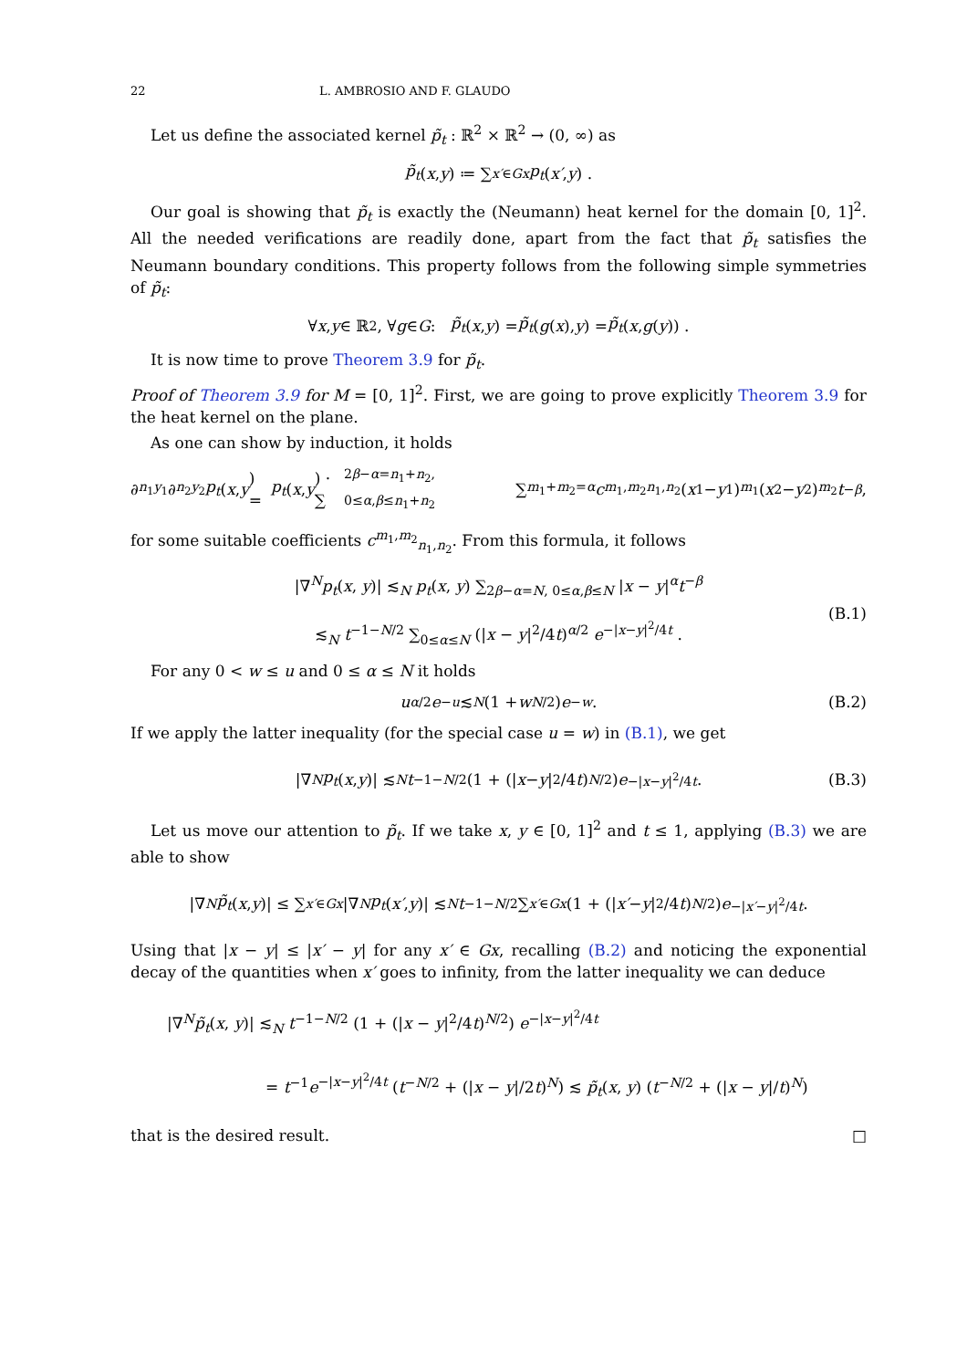22 L. AMBROSIO AND F. GLAUDO
Let us define the associated kernel p̃<sub>t</sub> : ℝ<sup>2</sup> × ℝ<sup>2</sup> → (0, ∞) as
p̃<sub>t</sub> (x, y) ≔ ∑<sub>x′∈Gx</sub> p<sub>t</sub> (x′, y) .
Our goal is showing that p̃<sub>t</sub> is exactly the (Neumann) heat kernel for the domain [0, 1]<sup>2</sup>. All the needed verifications are readily done, apart from the fact that p̃<sub>t</sub> satisfies the Neumann boundary conditions. This property follows from the following simple symmetries of p̃<sub>t</sub>:
∀ x, y ∈ ℝ<sup>2</sup>, ∀ g ∈ G : p̃<sub>t</sub> (x, y) = p̃<sub>t</sub> (g (x), y) = p̃<sub>t</sub> (x, g (y)) .
It is now time to prove Theorem 3.9 for p̃<sub>t</sub>.
Proof of Theorem 3.9 for M = [0, 1]<sup>2</sup>. First, we are going to prove explicitly Theorem 3.9 for the heat kernel on the plane.
As one can show by induction, it holds
∂<sup>n<sub>1</sub></sup><sub>y<sub>1</sub></sub>∂<sup>n<sub>2</sub></sup><sub>y<sub>2</sub></sub> p<sub>t</sub> (x, y) = p<sub>t</sub> (x, y) · ∑<sub>2β−α=n<sub>1</sub>+n<sub>2</sub>, 0≤α,β≤n<sub>1</sub>+n<sub>2</sub></sub> ∑<sub>m<sub>1</sub>+m<sub>2</sub>=α</sub> c<sup>m<sub>1</sub>,m<sub>2</sub></sup><sub>n<sub>1</sub>,n<sub>2</sub></sub>(x<sub>1</sub> − y<sub>1</sub>)<sup>m<sub>1</sub></sup>(x<sub>2</sub> − y<sub>2</sub>)<sup>m<sub>2</sub></sup> t<sup>−β</sup> ,
for some suitable coefficients c<sup>m<sub>1</sub>,m<sub>2</sub></sup><sub>n<sub>1</sub>,n<sub>2</sub></sub>. From this formula, it follows
|∇<sup>N</sup>p<sub>t</sub>(x, y)| ≲<sub>N</sub> p<sub>t</sub>(x, y) ∑<sub>2β−α=N, 0≤α,β≤N</sub> |x − y|<sup>α</sup>t<sup>−β</sup>
≲<sub>N</sub> t<sup>−1−N/2</sup> ∑<sub>0≤α≤N</sub> (|x − y|<sup>2</sup>/4t)<sup>α/2</sup> e<sup>−|x−y|<sup>2</sup>/4t</sup> .
(B.1)
For any 0 < w ≤ u and 0 ≤ α ≤ N it holds
u<sup>α/2</sup> e<sup>−u</sup> ≲<sub>N</sub> (1 + w<sup>N/2</sup>) e<sup>−w</sup> . (B.2)
If we apply the latter inequality (for the special case u = w) in (B.1), we get
|∇<sup>N</sup> p<sub>t</sub> (x, y)| ≲<sub>N</sub> t<sup>−1−N/2</sup> (1 + (| x − y |<sup>2</sup>/4 t)<sup>N/2</sup>) e<sup>−|x−y|<sup>2</sup>/4t</sup> . (B.3)
Let us move our attention to p̃<sub>t</sub>. If we take x, y ∈ [0, 1]<sup>2</sup> and t ≤ 1, applying (B.3) we are able to show
|∇<sup>N</sup> p̃<sub>t</sub> (x, y)| ≤ ∑<sub>x′∈Gx</sub> |∇<sup>N</sup> p<sub>t</sub> (x′, y)| ≲<sub>N</sub> t<sup>−1−N/2</sup> ∑<sub>x′∈Gx</sub> (1 + (| x′ − y |<sup>2</sup>/4 t)<sup>N/2</sup>) e<sup>−|x′−y|<sup>2</sup>/4t</sup> .
Using that |x − y| ≤ |x′ − y| for any x′ ∈ Gx, recalling (B.2) and noticing the exponential decay of the quantities when x′ goes to infinity, from the latter inequality we can deduce
|∇<sup>N</sup>p̃<sub>t</sub>(x, y)| ≲<sub>N</sub> t<sup>−1−N/2</sup> (1 + (|x − y|<sup>2</sup>/4t)<sup>N/2</sup>) e<sup>−|x−y|<sup>2</sup>/4t</sup>
= t<sup>−1</sup>e<sup>−|x−y|<sup>2</sup>/4t</sup> (t<sup>−N/2</sup> + (|x − y|/2t)<sup>N</sup>) ≲ p̃<sub>t</sub>(x, y) (t<sup>−N/2</sup> + (|x − y|/t)<sup>N</sup>)
that is the desired result. □